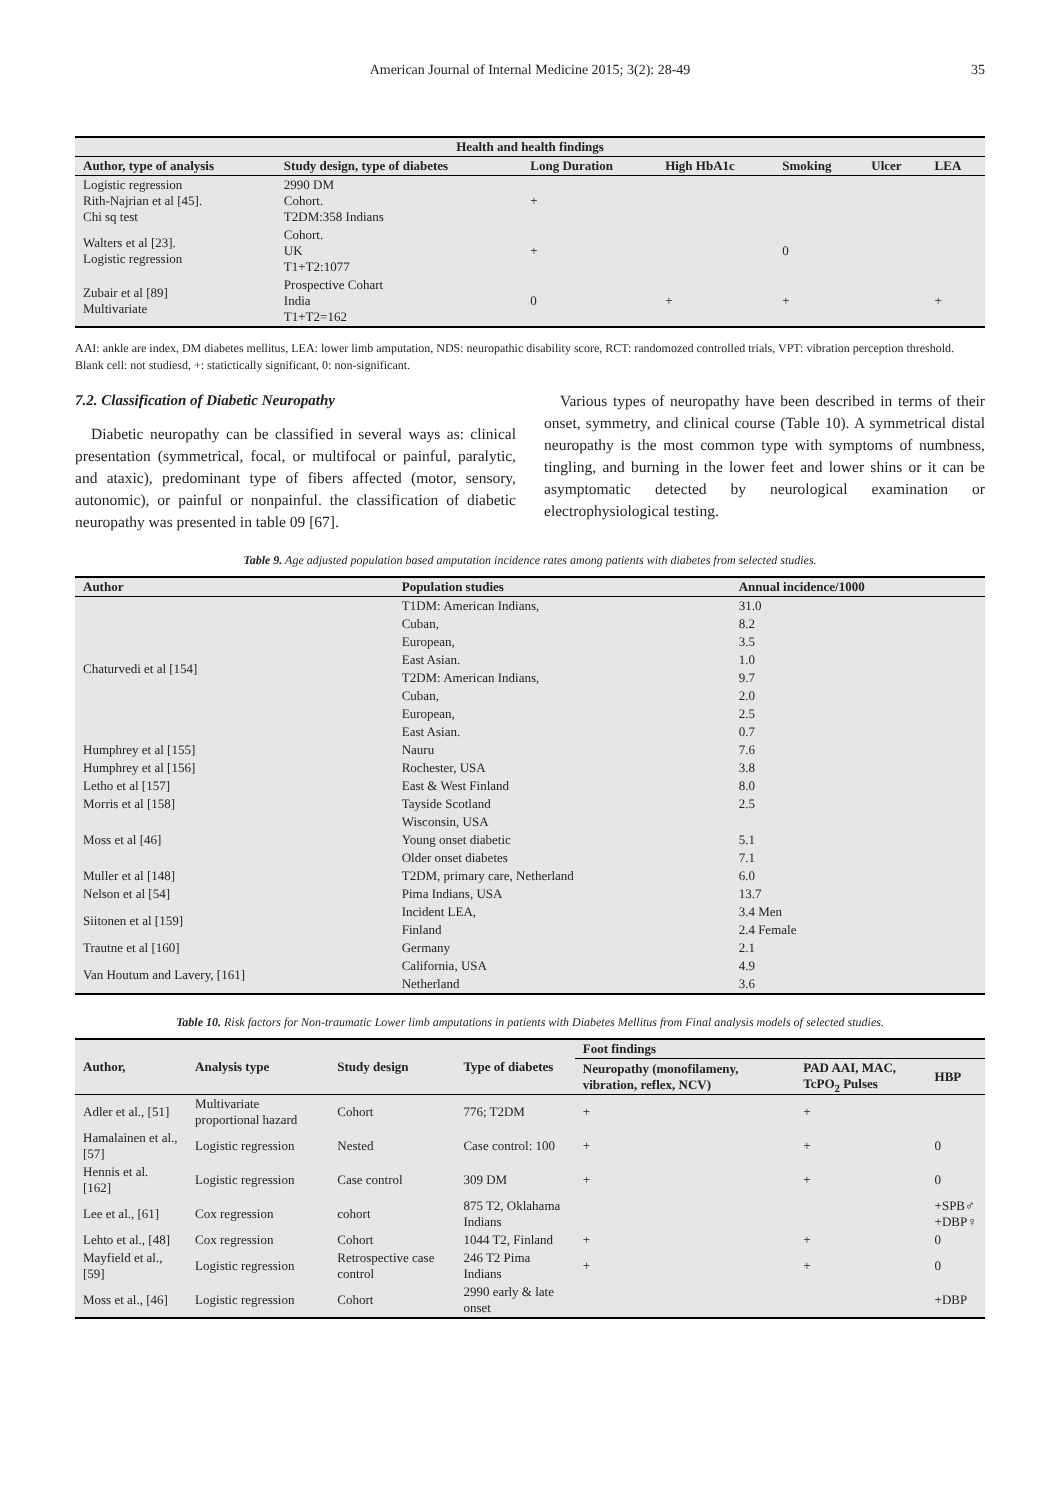American Journal of Internal Medicine 2015; 3(2): 28-49 35
| Health and health findings | | | | | | |
| --- | --- | --- | --- | --- | --- | --- |
| Author, type of analysis | Study design, type of diabetes | Long Duration | High HbA1c | Smoking | Ulcer | LEA |
| Logistic regression Rith-Najrian et al [45]. Chi sq test | 2990 DM Cohort. T2DM:358 Indians | + | | | | |
| Walters et al [23]. Logistic regression | Cohort. UK T1+T2:1077 | + | | 0 | | |
| Zubair et al [89] Multivariate | Prospective Cohart India T1+T2=162 | 0 | + | + | | + |
AAI: ankle are index, DM diabetes mellitus, LEA: lower limb amputation, NDS: neuropathic disability score, RCT: randomozed controlled trials, VPT: vibration perception threshold. Blank cell: not studiesd, +: statictically significant, 0: non-significant.
7.2. Classification of Diabetic Neuropathy
Diabetic neuropathy can be classified in several ways as: clinical presentation (symmetrical, focal, or multifocal or painful, paralytic, and ataxic), predominant type of fibers affected (motor, sensory, autonomic), or painful or nonpainful. the classification of diabetic neuropathy was presented in table 09 [67].
Various types of neuropathy have been described in terms of their onset, symmetry, and clinical course (Table 10). A symmetrical distal neuropathy is the most common type with symptoms of numbness, tingling, and burning in the lower feet and lower shins or it can be asymptomatic detected by neurological examination or electrophysiological testing.
Table 9. Age adjusted population based amputation incidence rates among patients with diabetes from selected studies.
| Author | Population studies | Annual incidence/1000 |
| --- | --- | --- |
| Chaturvedi et al [154] | T1DM: American Indians, | 31.0 |
| | Cuban, | 8.2 |
| | European, | 3.5 |
| | East Asian. | 1.0 |
| | T2DM: American Indians, | 9.7 |
| | Cuban, | 2.0 |
| | European, | 2.5 |
| | East Asian. | 0.7 |
| Humphrey et al [155] | Nauru | 7.6 |
| Humphrey et al [156] | Rochester, USA | 3.8 |
| Letho et al [157] | East & West Finland | 8.0 |
| Morris et al [158] | Tayside Scotland | 2.5 |
| Moss et al [46] | Wisconsin, USA | |
| | Young onset diabetic | 5.1 |
| | Older onset diabetes | 7.1 |
| Muller et al [148] | T2DM, primary care, Netherland | 6.0 |
| Nelson et al [54] | Pima Indians, USA | 13.7 |
| Siitonen et al [159] | Incident LEA, | 3.4 Men |
| | Finland | 2.4 Female |
| Trautne et al [160] | Germany | 2.1 |
| Van Houtum and Lavery, [161] | California, USA | 4.9 |
| | Netherland | 3.6 |
Table 10. Risk factors for Non-traumatic Lower limb amputations in patients with Diabetes Mellitus from Final analysis models of selected studies.
| Author, | Analysis type | Study design | Type of diabetes | Foot findings | | |
| --- | --- | --- | --- | --- | --- | --- |
| | | | | Neuropathy (monofilameny, vibration, reflex, NCV) | PAD AAI, MAC, TcPO<sub>2</sub> Pulses | HBP |
| Adler et al., [51] | Multivariate proportional hazard | Cohort | 776; T2DM | + | + | |
| Hamalainen et al., [57] | Logistic regression | Nested | Case control: 100 | + | + | 0 |
| Hennis et al. [162] | Logistic regression | Case control | 309 DM | + | + | 0 |
| Lee et al., [61] | Cox regression | cohort | 875 T2, Oklahama Indians | | | +SPB♂ +DBP♀ |
| Lehto et al., [48] | Cox regression | Cohort | 1044 T2, Finland | + | + | 0 |
| Mayfield et al., [59] | Logistic regression | Retrospective case control | 246 T2 Pima Indians | + | + | 0 |
| Moss et al., [46] | Logistic regression | Cohort | 2990 early & late onset | | | +DBP |